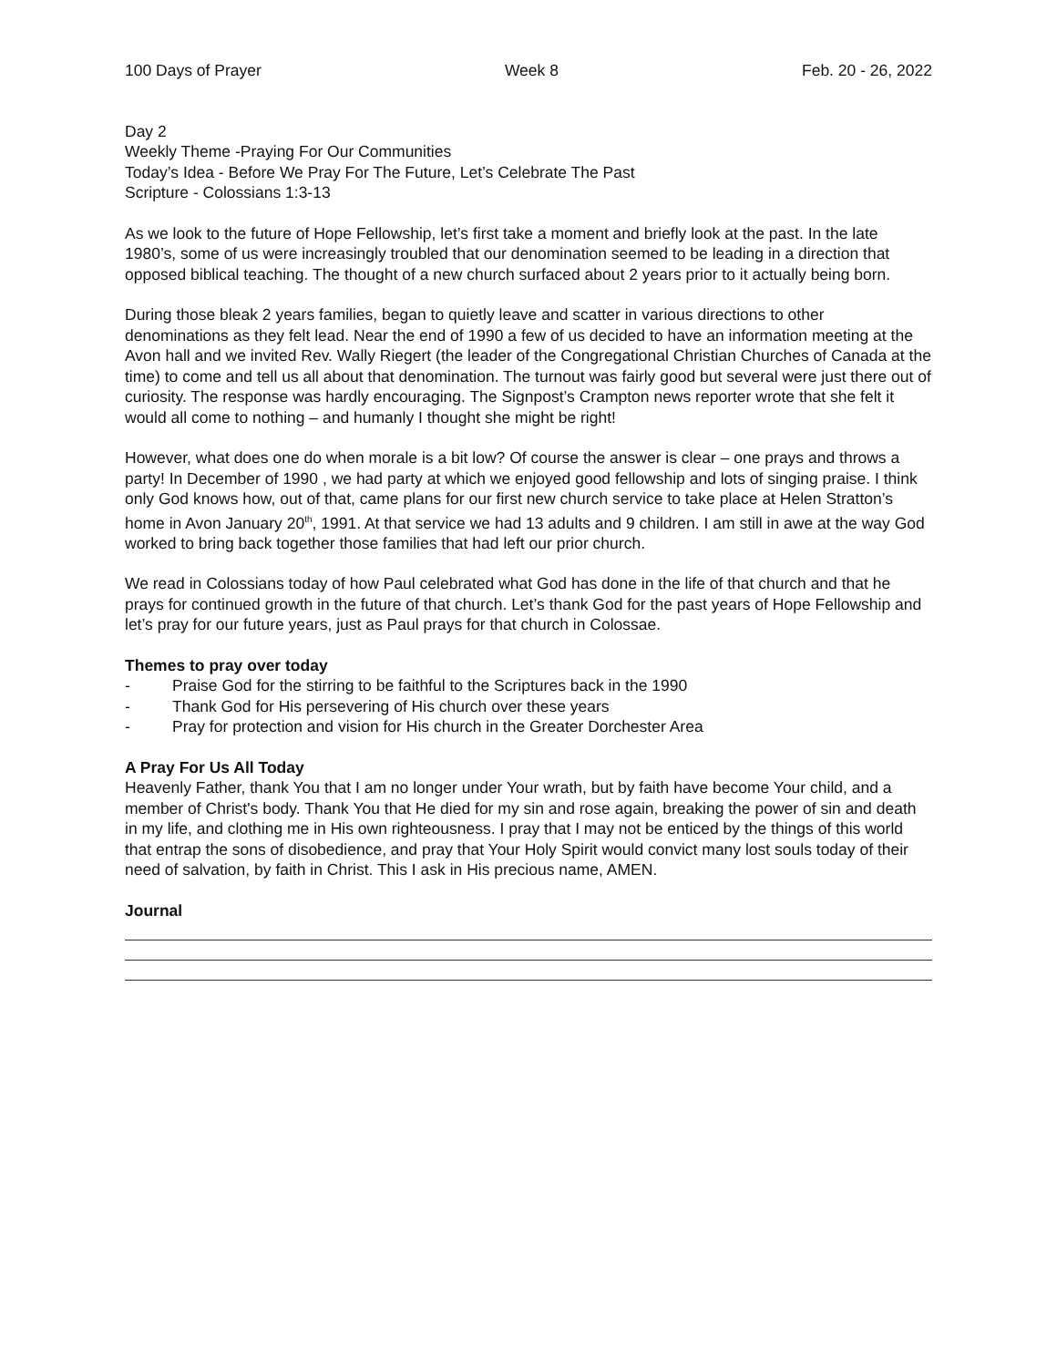100 Days of Prayer Week 8 Feb. 20 - 26, 2022
Day 2
Weekly Theme -Praying For Our Communities
Today’s Idea - Before We Pray For The Future, Let’s Celebrate The Past
Scripture - Colossians 1:3-13
As we look to the future of Hope Fellowship, let’s first take a moment and briefly look at the past. In the late 1980’s, some of us were increasingly troubled that our denomination seemed to be leading in a direction that opposed biblical teaching. The thought of a new church surfaced about 2 years prior to it actually being born.
During those bleak 2 years families, began to quietly leave and scatter in various directions to other denominations as they felt lead. Near the end of 1990 a few of us decided to have an information meeting at the Avon hall and we invited Rev. Wally Riegert (the leader of the Congregational Christian Churches of Canada at the time) to come and tell us all about that denomination. The turnout was fairly good but several were just there out of curiosity. The response was hardly encouraging. The Signpost’s Crampton news reporter wrote that she felt it would all come to nothing – and humanly I thought she might be right!
However, what does one do when morale is a bit low? Of course the answer is clear – one prays and throws a party! In December of 1990 , we had party at which we enjoyed good fellowship and lots of singing praise. I think only God knows how, out of that, came plans for our first new church service to take place at Helen Stratton’s home in Avon January 20<sup>th</sup>, 1991. At that service we had 13 adults and 9 children. I am still in awe at the way God worked to bring back together those families that had left our prior church.
We read in Colossians today of how Paul celebrated what God has done in the life of that church and that he prays for continued growth in the future of that church. Let’s thank God for the past years of Hope Fellowship and let’s pray for our future years, just as Paul prays for that church in Colossae.
Themes to pray over today
- Praise God for the stirring to be faithful to the Scriptures back in the 1990
- Thank God for His persevering of His church over these years
- Pray for protection and vision for His church in the Greater Dorchester Area
A Pray For Us All Today
Heavenly Father, thank You that I am no longer under Your wrath, but by faith have become Your child, and a member of Christ's body. Thank You that He died for my sin and rose again, breaking the power of sin and death in my life, and clothing me in His own righteousness. I pray that I may not be enticed by the things of this world that entrap the sons of disobedience, and pray that Your Holy Spirit would convict many lost souls today of their need of salvation, by faith in Christ. This I ask in His precious name, AMEN.
Journal